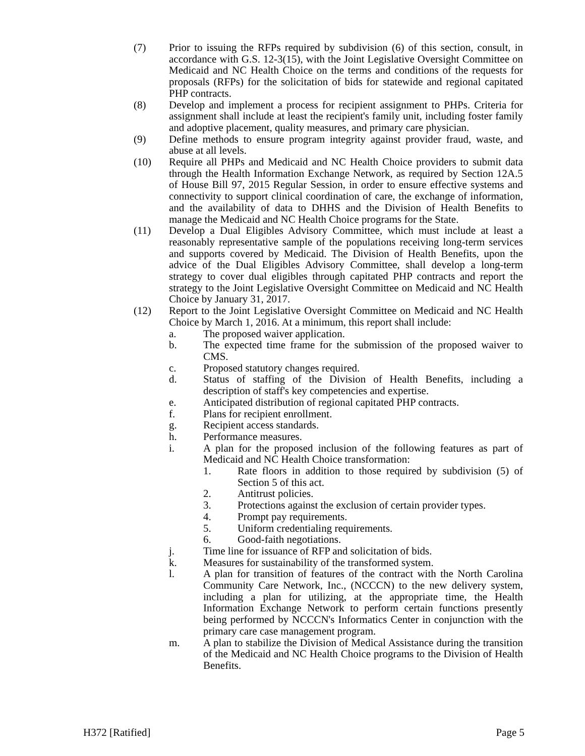(7) Prior to issuing the RFPs required by subdivision (6) of this section, consult, in accordance with G.S. 12-3(15), with the Joint Legislative Oversight Committee on Medicaid and NC Health Choice on the terms and conditions of the requests for proposals (RFPs) for the solicitation of bids for statewide and regional capitated PHP contracts.
(8) Develop and implement a process for recipient assignment to PHPs. Criteria for assignment shall include at least the recipient's family unit, including foster family and adoptive placement, quality measures, and primary care physician.
(9) Define methods to ensure program integrity against provider fraud, waste, and abuse at all levels.
(10) Require all PHPs and Medicaid and NC Health Choice providers to submit data through the Health Information Exchange Network, as required by Section 12A.5 of House Bill 97, 2015 Regular Session, in order to ensure effective systems and connectivity to support clinical coordination of care, the exchange of information, and the availability of data to DHHS and the Division of Health Benefits to manage the Medicaid and NC Health Choice programs for the State.
(11) Develop a Dual Eligibles Advisory Committee, which must include at least a reasonably representative sample of the populations receiving long-term services and supports covered by Medicaid. The Division of Health Benefits, upon the advice of the Dual Eligibles Advisory Committee, shall develop a long-term strategy to cover dual eligibles through capitated PHP contracts and report the strategy to the Joint Legislative Oversight Committee on Medicaid and NC Health Choice by January 31, 2017.
(12) Report to the Joint Legislative Oversight Committee on Medicaid and NC Health Choice by March 1, 2016. At a minimum, this report shall include:
a. The proposed waiver application.
b. The expected time frame for the submission of the proposed waiver to CMS.
c. Proposed statutory changes required.
d. Status of staffing of the Division of Health Benefits, including a description of staff's key competencies and expertise.
e. Anticipated distribution of regional capitated PHP contracts.
f. Plans for recipient enrollment.
g. Recipient access standards.
h. Performance measures.
i. A plan for the proposed inclusion of the following features as part of Medicaid and NC Health Choice transformation:
1. Rate floors in addition to those required by subdivision (5) of Section 5 of this act.
2. Antitrust policies.
3. Protections against the exclusion of certain provider types.
4. Prompt pay requirements.
5. Uniform credentialing requirements.
6. Good-faith negotiations.
j. Time line for issuance of RFP and solicitation of bids.
k. Measures for sustainability of the transformed system.
l. A plan for transition of features of the contract with the North Carolina Community Care Network, Inc., (NCCCN) to the new delivery system, including a plan for utilizing, at the appropriate time, the Health Information Exchange Network to perform certain functions presently being performed by NCCCN's Informatics Center in conjunction with the primary care case management program.
m. A plan to stabilize the Division of Medical Assistance during the transition of the Medicaid and NC Health Choice programs to the Division of Health Benefits.
H372 [Ratified] Page 5